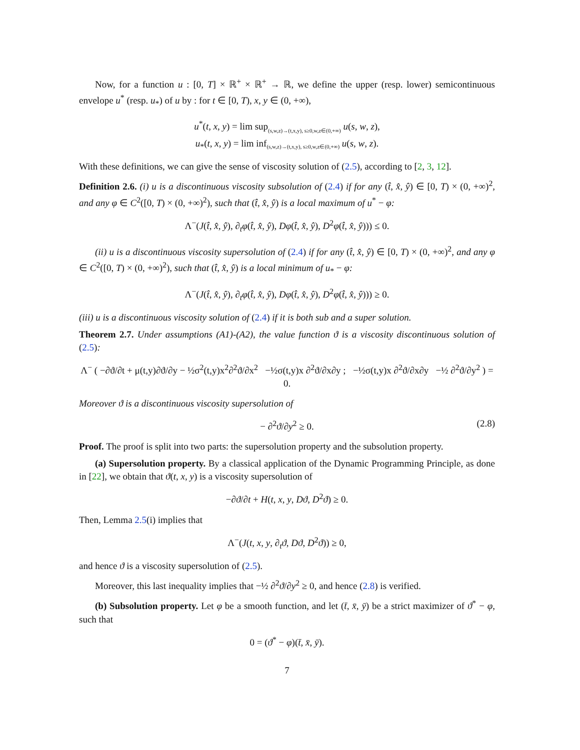Now, for a function u : [0, T] × ℝ<sup>+</sup> × ℝ<sup>+</sup> → ℝ, we define the upper (resp. lower) semicontinuous envelope u<sup>*</sup> (resp. u<sub>*</sub>) of u by : for t ∈ [0, T), x, y ∈ (0, +∞),
u<sup>*</sup>(t, x, y) = lim sup<sub>(s,w,z)→(t,x,y), s≥0,w,z∈(0,+∞)</sub> u(s, w, z),
u<sub>*</sub>(t, x, y) = lim inf<sub>(s,w,z)→(t,x,y), s≥0,w,z∈(0,+∞)</sub> u(s, w, z).
With these definitions, we can give the sense of viscosity solution of (2.5), according to [2, 3, 12].
Definition 2.6. (i) u is a discontinuous viscosity subsolution of (2.4) if for any (t̂, x̂, ŷ) ∈ [0, T) × (0, +∞)<sup>2</sup>, and any φ ∈ C<sup>2</sup>([0, T) × (0, +∞)<sup>2</sup>), such that (t̂, x̂, ŷ) is a local maximum of u<sup>*</sup> − φ:
Λ<sup>−</sup>(J(t̂, x̂, ŷ), ∂<sub>t</sub>φ(t̂, x̂, ŷ), Dφ(t̂, x̂, ŷ), D<sup>2</sup>φ(t̂, x̂, ŷ))) ≤ 0.
(ii) u is a discontinuous viscosity supersolution of (2.4) if for any (t̂, x̂, ŷ) ∈ [0, T) × (0, +∞)<sup>2</sup>, and any φ ∈ C<sup>2</sup>([0, T) × (0, +∞)<sup>2</sup>), such that (t̂, x̂, ŷ) is a local minimum of u<sub>*</sub> − φ:
Λ<sup>−</sup>(J(t̂, x̂, ŷ), ∂<sub>t</sub>φ(t̂, x̂, ŷ), Dφ(t̂, x̂, ŷ), D<sup>2</sup>φ(t̂, x̂, ŷ))) ≥ 0.
(iii) u is a discontinuous viscosity solution of (2.4) if it is both sub and a super solution.
Theorem 2.7. Under assumptions (A1)-(A2), the value function ϑ is a viscosity discontinuous solution of (2.5):
Λ<sup>−</sup> ( −∂ϑ/∂t + μ(t,y)∂ϑ/∂y − ½σ<sup>2</sup>(t,y)x<sup>2</sup>∂<sup>2</sup>ϑ/∂x<sup>2</sup> −½σ(t,y)x ∂<sup>2</sup>ϑ/∂x∂y ; −½σ(t,y)x ∂<sup>2</sup>ϑ/∂x∂y −½ ∂<sup>2</sup>ϑ/∂y<sup>2</sup> ) = 0.
Moreover ϑ is a discontinuous viscosity supersolution of
− ∂<sup>2</sup>ϑ/∂y<sup>2</sup> ≥ 0. (2.8)
Proof. The proof is split into two parts: the supersolution property and the subsolution property.
(a) Supersolution property. By a classical application of the Dynamic Programming Principle, as done in [22], we obtain that ϑ(t, x, y) is a viscosity supersolution of
−∂ϑ/∂t + H(t, x, y, Dϑ, D<sup>2</sup>ϑ) ≥ 0.
Then, Lemma 2.5(i) implies that
Λ<sup>−</sup>(J(t, x, y, ∂<sub>t</sub>ϑ, Dϑ, D<sup>2</sup>ϑ)) ≥ 0,
and hence ϑ is a viscosity supersolution of (2.5).
Moreover, this last inequality implies that −½ ∂<sup>2</sup>ϑ/∂y<sup>2</sup> ≥ 0, and hence (2.8) is verified.
(b) Subsolution property. Let φ be a smooth function, and let (t̄, x̄, ȳ) be a strict maximizer of ϑ<sup>*</sup> − φ, such that
0 = (ϑ<sup>*</sup> − φ)(t̄, x̄, ȳ).
7